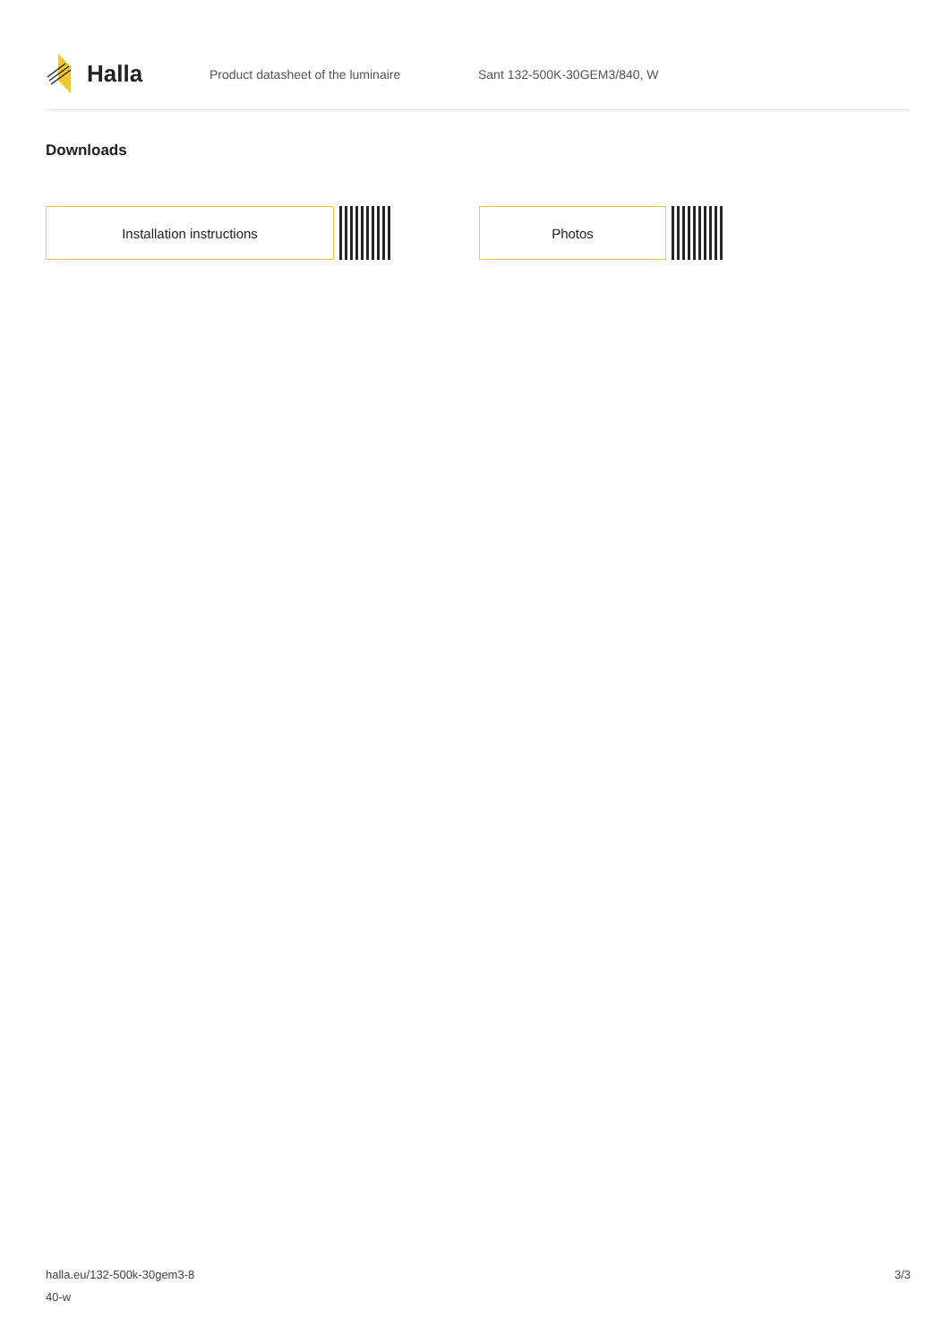Halla
Product datasheet of the luminaire Sant 132-500K-30GEM3/840, W
Downloads
Installation instructions Photos
halla.eu/132-500k-30gem3-8
40-w
3/3